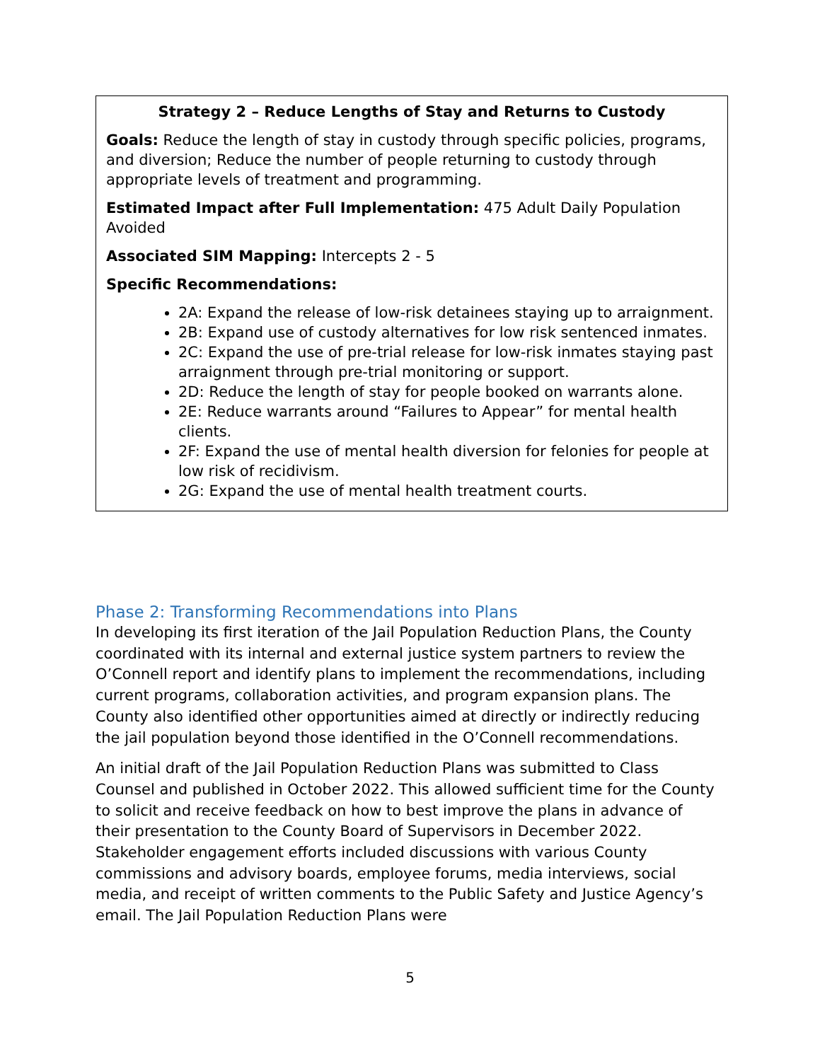Strategy 2 – Reduce Lengths of Stay and Returns to Custody
Goals: Reduce the length of stay in custody through specific policies, programs, and diversion; Reduce the number of people returning to custody through appropriate levels of treatment and programming.
Estimated Impact after Full Implementation: 475 Adult Daily Population Avoided
Associated SIM Mapping: Intercepts 2 - 5
Specific Recommendations:
2A: Expand the release of low-risk detainees staying up to arraignment.
2B: Expand use of custody alternatives for low risk sentenced inmates.
2C: Expand the use of pre-trial release for low-risk inmates staying past arraignment through pre-trial monitoring or support.
2D: Reduce the length of stay for people booked on warrants alone.
2E: Reduce warrants around “Failures to Appear” for mental health clients.
2F: Expand the use of mental health diversion for felonies for people at low risk of recidivism.
2G: Expand the use of mental health treatment courts.
Phase 2: Transforming Recommendations into Plans
In developing its first iteration of the Jail Population Reduction Plans, the County coordinated with its internal and external justice system partners to review the O’Connell report and identify plans to implement the recommendations, including current programs, collaboration activities, and program expansion plans. The County also identified other opportunities aimed at directly or indirectly reducing the jail population beyond those identified in the O’Connell recommendations.
An initial draft of the Jail Population Reduction Plans was submitted to Class Counsel and published in October 2022. This allowed sufficient time for the County to solicit and receive feedback on how to best improve the plans in advance of their presentation to the County Board of Supervisors in December 2022. Stakeholder engagement efforts included discussions with various County commissions and advisory boards, employee forums, media interviews, social media, and receipt of written comments to the Public Safety and Justice Agency’s email. The Jail Population Reduction Plans were
5